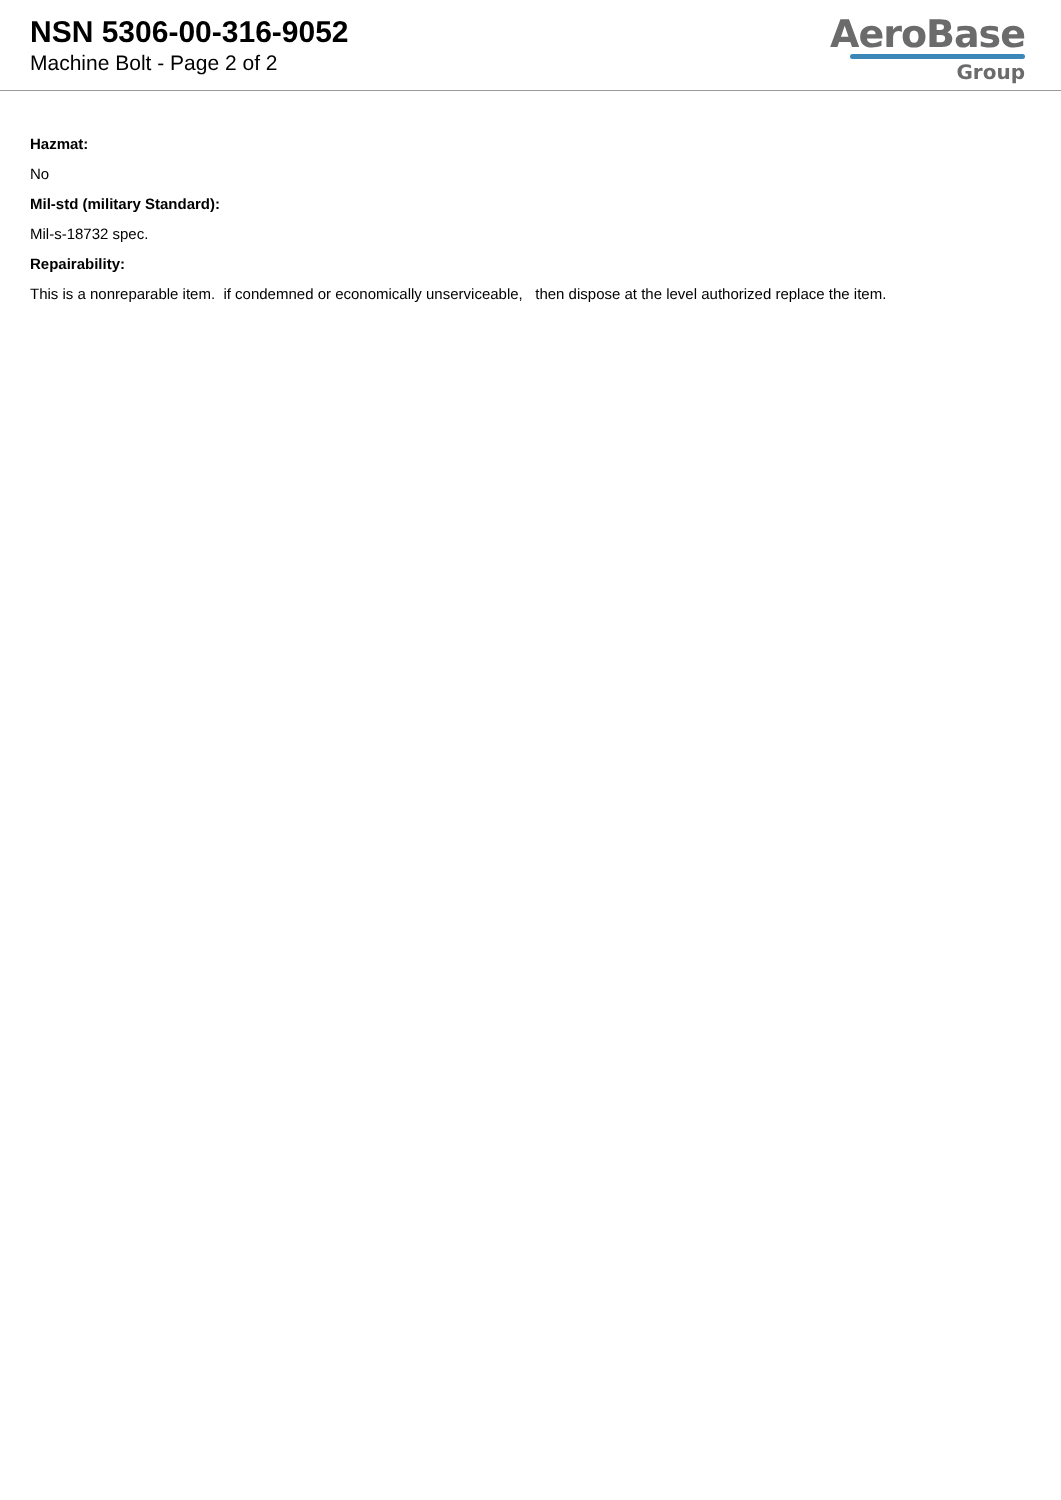NSN 5306-00-316-9052
Machine Bolt - Page 2 of 2
AeroBase
Group
Hazmat:
No
Mil-std (military Standard):
Mil-s-18732 spec.
Repairability:
This is a nonreparable item. if condemned or economically unserviceable, then dispose at the level authorized replace the item.